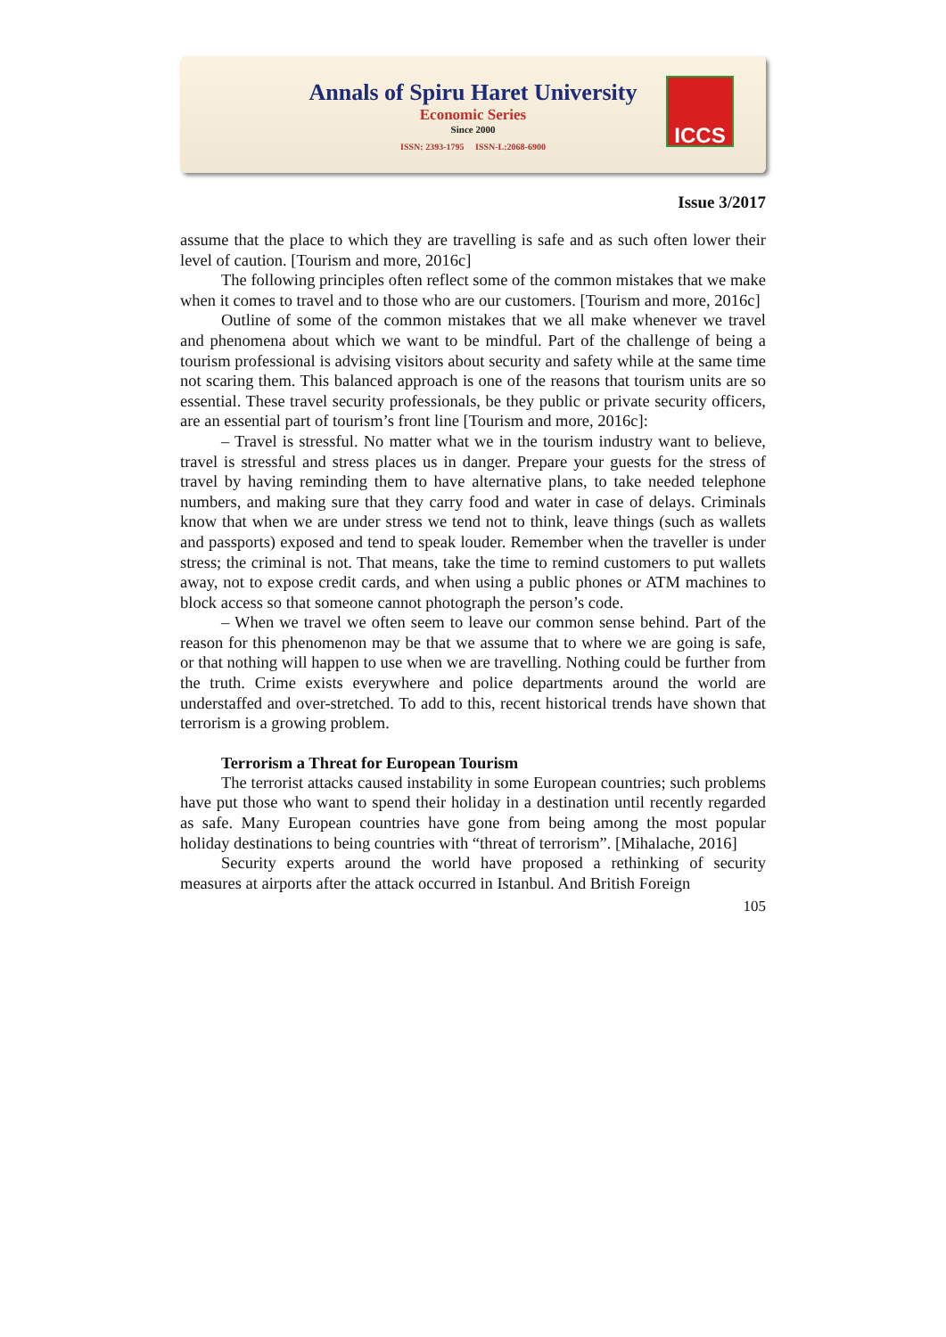Annals of Spiru Haret University
Economic Series
Since 2000
ISSN: 2393-1795 ISSN-L:2068-6900
ICCS
Issue 3/2017
assume that the place to which they are travelling is safe and as such often lower their level of caution. [Tourism and more, 2016c]
The following principles often reflect some of the common mistakes that we make when it comes to travel and to those who are our customers. [Tourism and more, 2016c]
Outline of some of the common mistakes that we all make whenever we travel and phenomena about which we want to be mindful. Part of the challenge of being a tourism professional is advising visitors about security and safety while at the same time not scaring them. This balanced approach is one of the reasons that tourism units are so essential. These travel security professionals, be they public or private security officers, are an essential part of tourism’s front line [Tourism and more, 2016c]:
– Travel is stressful. No matter what we in the tourism industry want to believe, travel is stressful and stress places us in danger. Prepare your guests for the stress of travel by having reminding them to have alternative plans, to take needed telephone numbers, and making sure that they carry food and water in case of delays. Criminals know that when we are under stress we tend not to think, leave things (such as wallets and passports) exposed and tend to speak louder. Remember when the traveller is under stress; the criminal is not. That means, take the time to remind customers to put wallets away, not to expose credit cards, and when using a public phones or ATM machines to block access so that someone cannot photograph the person’s code.
– When we travel we often seem to leave our common sense behind. Part of the reason for this phenomenon may be that we assume that to where we are going is safe, or that nothing will happen to use when we are travelling. Nothing could be further from the truth. Crime exists everywhere and police departments around the world are understaffed and over-stretched. To add to this, recent historical trends have shown that terrorism is a growing problem.
Terrorism a Threat for European Tourism
The terrorist attacks caused instability in some European countries; such problems have put those who want to spend their holiday in a destination until recently regarded as safe. Many European countries have gone from being among the most popular holiday destinations to being countries with “threat of terrorism”. [Mihalache, 2016]
Security experts around the world have proposed a rethinking of security measures at airports after the attack occurred in Istanbul. And British Foreign
105